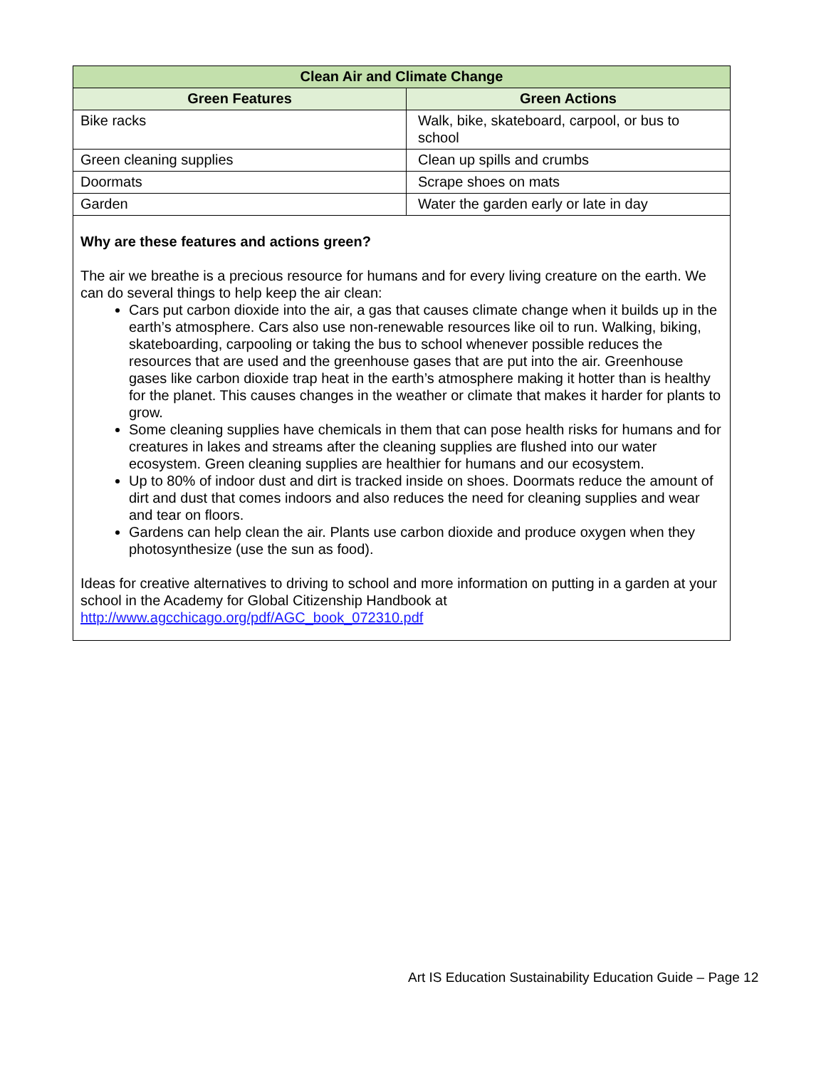| Clean Air and Climate Change | |
| --- | --- |
| Green Features | Green Actions |
| Bike racks | Walk, bike, skateboard, carpool, or bus to school |
| Green cleaning supplies | Clean up spills and crumbs |
| Doormats | Scrape shoes on mats |
| Garden | Water the garden early or late in day |
| Why are these features and actions green? The air we breathe is a precious resource for humans and for every living creature on the earth. We can do several things to help keep the air clean: Cars put carbon dioxide into the air, a gas that causes climate change when it builds up in the earth’s atmosphere. Cars also use non-renewable resources like oil to run. Walking, biking, skateboarding, carpooling or taking the bus to school whenever possible reduces the resources that are used and the greenhouse gases that are put into the air. Greenhouse gases like carbon dioxide trap heat in the earth’s atmosphere making it hotter than is healthy for the planet. This causes changes in the weather or climate that makes it harder for plants to grow. Some cleaning supplies have chemicals in them that can pose health risks for humans and for creatures in lakes and streams after the cleaning supplies are flushed into our water ecosystem. Green cleaning supplies are healthier for humans and our ecosystem. Up to 80% of indoor dust and dirt is tracked inside on shoes. Doormats reduce the amount of dirt and dust that comes indoors and also reduces the need for cleaning supplies and wear and tear on floors. Gardens can help clean the air. Plants use carbon dioxide and produce oxygen when they photosynthesize (use the sun as food). Ideas for creative alternatives to driving to school and more information on putting in a garden at your school in the Academy for Global Citizenship Handbook at http://www.agcchicago.org/pdf/AGC_book_072310.pdf | |
Art IS Education Sustainability Education Guide – Page 12